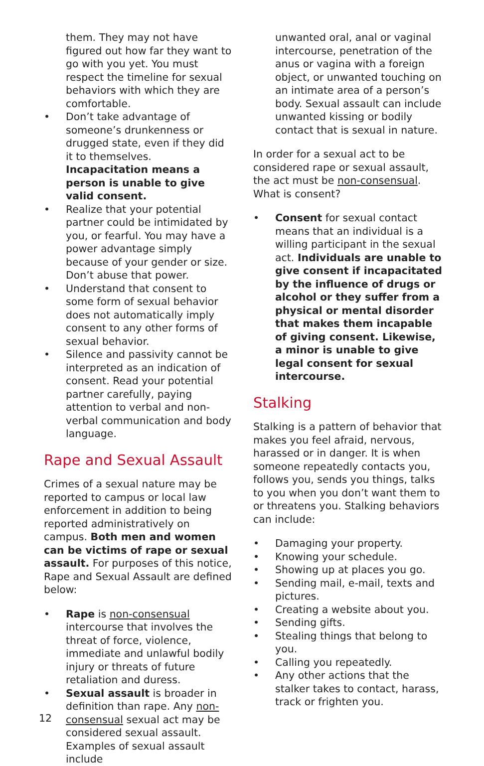them. They may not have figured out how far they want to go with you yet. You must respect the timeline for sexual behaviors with which they are comfortable.
• Don’t take advantage of someone’s drunkenness or drugged state, even if they did it to themselves. Incapacitation means a person is unable to give valid consent.
• Realize that your potential partner could be intimidated by you, or fearful. You may have a power advantage simply because of your gender or size. Don’t abuse that power.
• Understand that consent to some form of sexual behavior does not automatically imply consent to any other forms of sexual behavior.
• Silence and passivity cannot be interpreted as an indication of consent. Read your potential partner carefully, paying attention to verbal and non-verbal communication and body language.
Rape and Sexual Assault
Crimes of a sexual nature may be reported to campus or local law enforcement in addition to being reported administratively on campus. Both men and women can be victims of rape or sexual assault. For purposes of this notice, Rape and Sexual Assault are defined below:
• Rape is non-consensual intercourse that involves the threat of force, violence, immediate and unlawful bodily injury or threats of future retaliation and duress.
• Sexual assault is broader in definition than rape. Any non-consensual sexual act may be considered sexual assault. Examples of sexual assault include
unwanted oral, anal or vaginal intercourse, penetration of the anus or vagina with a foreign object, or unwanted touching on an intimate area of a person’s body. Sexual assault can include unwanted kissing or bodily contact that is sexual in nature.
In order for a sexual act to be considered rape or sexual assault, the act must be non-consensual. What is consent?
• Consent for sexual contact means that an individual is a willing participant in the sexual act. Individuals are unable to give consent if incapacitated by the influence of drugs or alcohol or they suffer from a physical or mental disorder that makes them incapable of giving consent. Likewise, a minor is unable to give legal consent for sexual intercourse.
Stalking
Stalking is a pattern of behavior that makes you feel afraid, nervous, harassed or in danger. It is when someone repeatedly contacts you, follows you, sends you things, talks to you when you don’t want them to or threatens you. Stalking behaviors can include:
• Damaging your property.
• Knowing your schedule.
• Showing up at places you go.
• Sending mail, e-mail, texts and pictures.
• Creating a website about you.
• Sending gifts.
• Stealing things that belong to you.
• Calling you repeatedly.
• Any other actions that the stalker takes to contact, harass, track or frighten you.
12